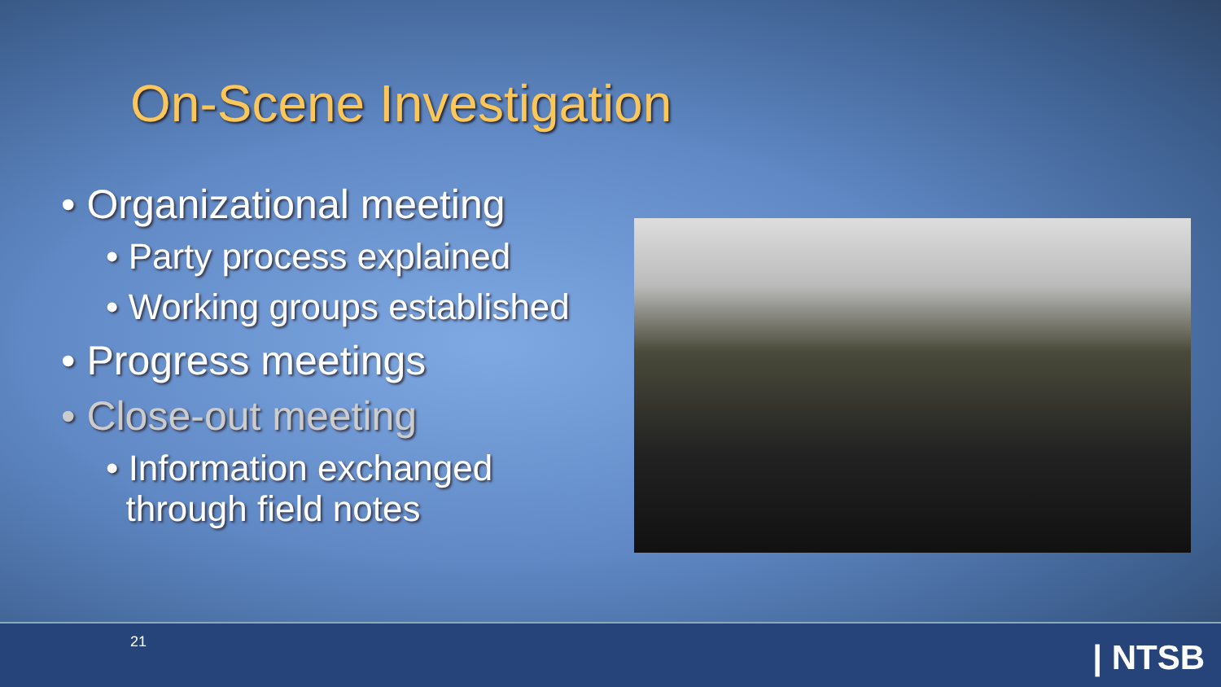On-Scene Investigation
• Organizational meeting
• Party process explained
• Working groups established
• Progress meetings
• Close-out meeting
• Information exchanged
through field notes
21 | NTSB